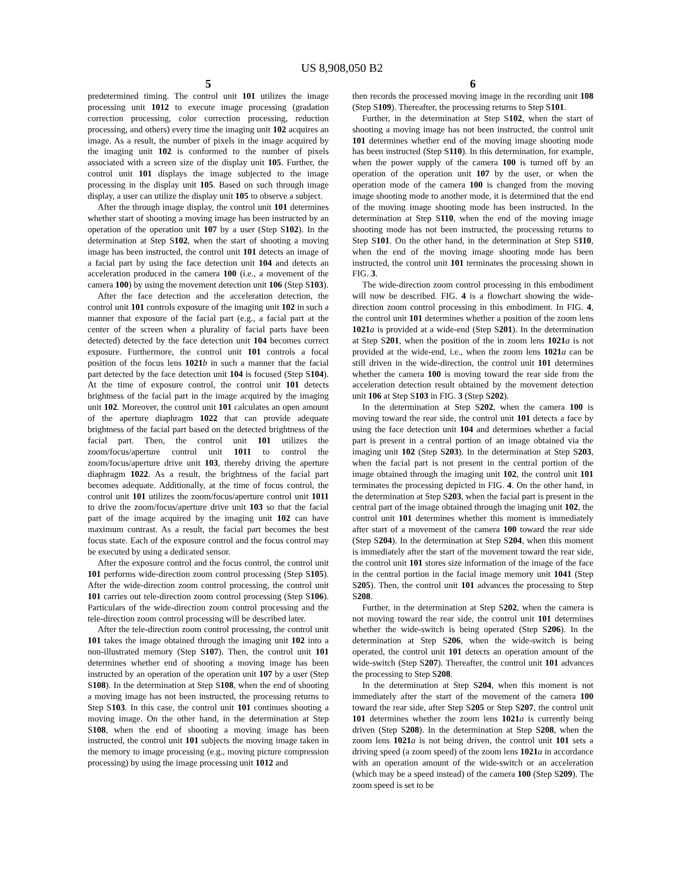US 8,908,050 B2
5
predetermined timing. The control unit 101 utilizes the image processing unit 1012 to execute image processing (gradation correction processing, color correction processing, reduction processing, and others) every time the imaging unit 102 acquires an image. As a result, the number of pixels in the image acquired by the imaging unit 102 is conformed to the number of pixels associated with a screen size of the display unit 105. Further, the control unit 101 displays the image subjected to the image processing in the display unit 105. Based on such through image display, a user can utilize the display unit 105 to observe a subject.
After the through image display, the control unit 101 determines whether start of shooting a moving image has been instructed by an operation of the operation unit 107 by a user (Step S102). In the determination at Step S102, when the start of shooting a moving image has been instructed, the control unit 101 detects an image of a facial part by using the face detection unit 104 and detects an acceleration produced in the camera 100 (i.e., a movement of the camera 100) by using the movement detection unit 106 (Step S103).
After the face detection and the acceleration detection, the control unit 101 controls exposure of the imaging unit 102 in such a manner that exposure of the facial part (e.g., a facial part at the center of the screen when a plurality of facial parts have been detected) detected by the face detection unit 104 becomes correct exposure. Furthermore, the control unit 101 controls a focal position of the focus lens 1021 b in such a manner that the facial part detected by the face detection unit 104 is focused (Step S104). At the time of exposure control, the control unit 101 detects brightness of the facial part in the image acquired by the imaging unit 102. Moreover, the control unit 101 calculates an open amount of the aperture diaphragm 1022 that can provide adequate brightness of the facial part based on the detected brightness of the facial part. Then, the control unit 101 utilizes the zoom/focus/aperture control unit 1011 to control the zoom/focus/aperture drive unit 103, thereby driving the aperture diaphragm 1022. As a result, the brightness of the facial part becomes adequate. Additionally, at the time of focus control, the control unit 101 utilizes the zoom/focus/aperture control unit 1011 to drive the zoom/focus/aperture drive unit 103 so that the facial part of the image acquired by the imaging unit 102 can have maximum contrast. As a result, the facial part becomes the best focus state. Each of the exposure control and the focus control may be executed by using a dedicated sensor.
After the exposure control and the focus control, the control unit 101 performs wide-direction zoom control processing (Step S105). After the wide-direction zoom control processing, the control unit 101 carries out tele-direction zoom control processing (Step S106). Particulars of the wide-direction zoom control processing and the tele-direction zoom control processing will be described later.
After the tele-direction zoom control processing, the control unit 101 takes the image obtained through the imaging unit 102 into a non-illustrated memory (Step S107). Then, the control unit 101 determines whether end of shooting a moving image has been instructed by an operation of the operation unit 107 by a user (Step S108). In the determination at Step S108, when the end of shooting a moving image has not been instructed, the processing returns to Step S103. In this case, the control unit 101 continues shooting a moving image. On the other hand, in the determination at Step S108, when the end of shooting a moving image has been instructed, the control unit 101 subjects the moving image taken in the memory to image processing (e.g., moving picture compression processing) by using the image processing unit 1012 and
6
then records the processed moving image in the recording unit 108 (Step S109). Thereafter, the processing returns to Step S101.
Further, in the determination at Step S102, when the start of shooting a moving image has not been instructed, the control unit 101 determines whether end of the moving image shooting mode has been instructed (Step S110). In this determination, for example, when the power supply of the camera 100 is turned off by an operation of the operation unit 107 by the user, or when the operation mode of the camera 100 is changed from the moving image shooting mode to another mode, it is determined that the end of the moving image shooting mode has been instructed. In the determination at Step S110, when the end of the moving image shooting mode has not been instructed, the processing returns to Step S101. On the other hand, in the determination at Step S110, when the end of the moving image shooting mode has been instructed, the control unit 101 terminates the processing shown in FIG. 3.
The wide-direction zoom control processing in this embodiment will now be described. FIG. 4 is a flowchart showing the wide-direction zoom control processing in this embodiment. In FIG. 4, the control unit 101 determines whether a position of the zoom lens 1021 a is provided at a wide-end (Step S201). In the determination at Step S201, when the position of the in zoom lens 1021 a is not provided at the wide-end, i.e., when the zoom lens 1021 a can be still driven in the wide-direction, the control unit 101 determines whether the camera 100 is moving toward the rear side from the acceleration detection result obtained by the movement detection unit 106 at Step S103 in FIG. 3 (Step S202).
In the determination at Step S202, when the camera 100 is moving toward the rear side, the control unit 101 detects a face by using the face detection unit 104 and determines whether a facial part is present in a central portion of an image obtained via the imaging unit 102 (Step S203). In the determination at Step S203, when the facial part is not present in the central portion of the image obtained through the imaging unit 102, the control unit 101 terminates the processing depicted in FIG. 4. On the other hand, in the determination at Step S203, when the facial part is present in the central part of the image obtained through the imaging unit 102, the control unit 101 determines whether this moment is immediately after start of a movement of the camera 100 toward the rear side (Step S204). In the determination at Step S204, when this moment is immediately after the start of the movement toward the rear side, the control unit 101 stores size information of the image of the face in the central portion in the facial image memory unit 1041 (Step S205). Then, the control unit 101 advances the processing to Step S208.
Further, in the determination at Step S202, when the camera is not moving toward the rear side, the control unit 101 determines whether the wide-switch is being operated (Step S206). In the determination at Step S206, when the wide-switch is being operated, the control unit 101 detects an operation amount of the wide-switch (Step S207). Thereafter, the control unit 101 advances the processing to Step S208.
In the determination at Step S204, when this moment is not immediately after the start of the movement of the camera 100 toward the rear side, after Step S205 or Step S207, the control unit 101 determines whether the zoom lens 1021 a is currently being driven (Step S208). In the determination at Step S208, when the zoom lens 1021 a is not being driven, the control unit 101 sets a driving speed (a zoom speed) of the zoom lens 1021 a in accordance with an operation amount of the wide-switch or an acceleration (which may be a speed instead) of the camera 100 (Step S209). The zoom speed is set to be